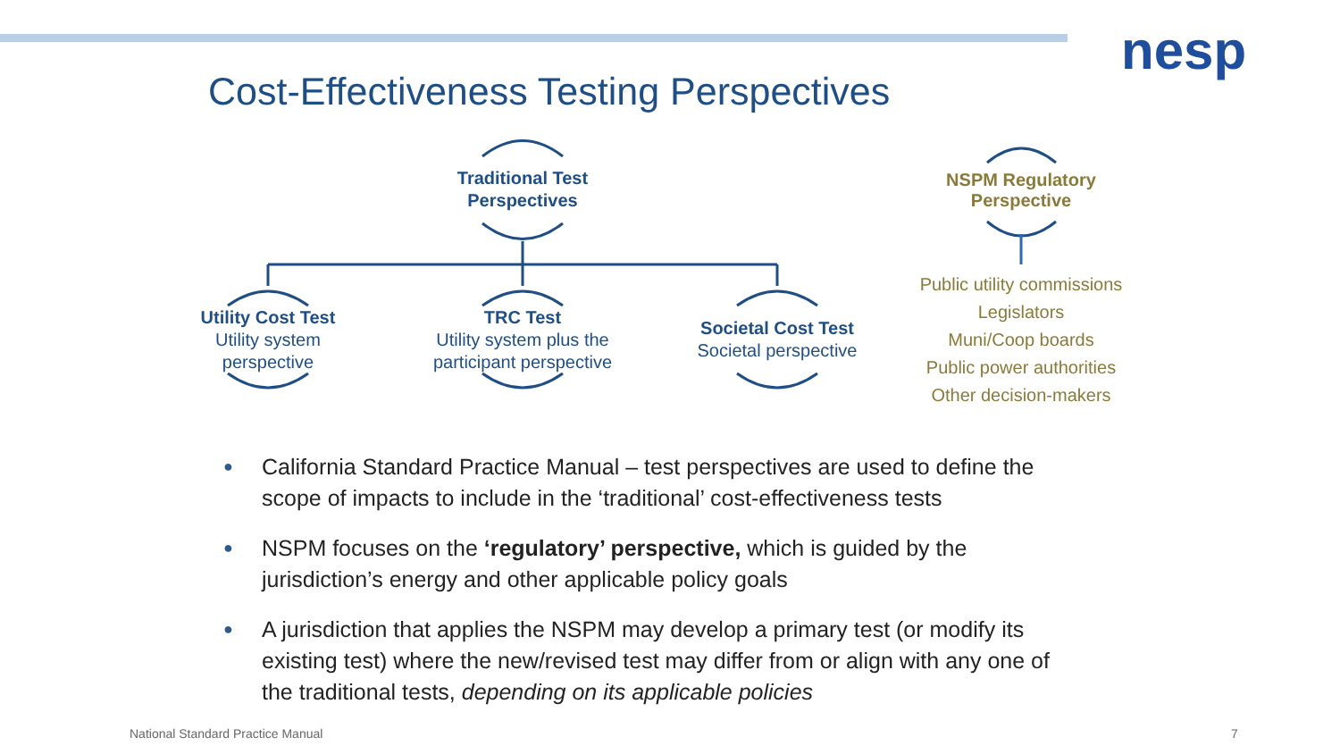nesp
Cost-Effectiveness Testing Perspectives
Traditional Test
Perspectives
Utility Cost Test
Utility system
perspective
TRC Test
Utility system plus the
participant perspective
Societal Cost Test
Societal perspective
NSPM Regulatory
Perspective
Public utility commissions
Legislators
Muni/Coop boards
Public power authorities
Other decision-makers
● California Standard Practice Manual – test perspectives are used to define the scope of impacts to include in the ‘traditional’ cost-effectiveness tests
● NSPM focuses on the ‘regulatory’ perspective, which is guided by the jurisdiction’s energy and other applicable policy goals
● A jurisdiction that applies the NSPM may develop a primary test (or modify its existing test) where the new/revised test may differ from or align with any one of the traditional tests, depending on its applicable policies
National Standard Practice Manual
7